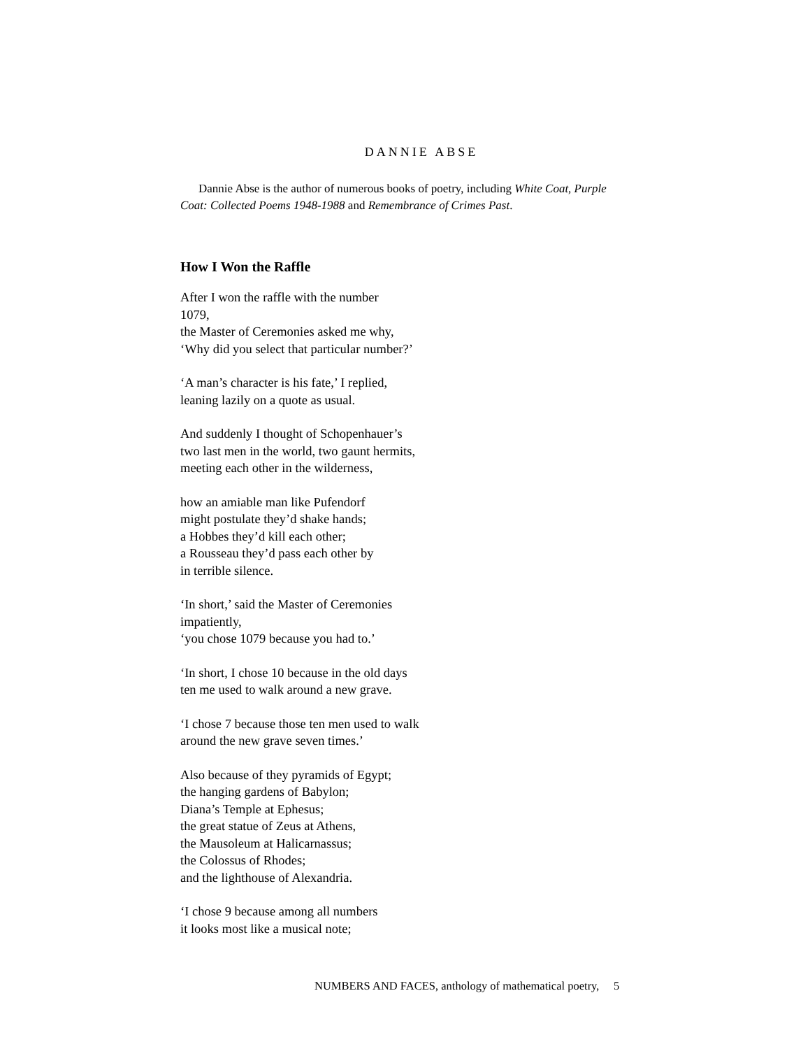DANNIE ABSE
Dannie Abse is the author of numerous books of poetry, including White Coat, Purple Coat: Collected Poems 1948-1988 and Remembrance of Crimes Past.
How I Won the Raffle
After I won the raffle with the number
1079,
the Master of Ceremonies asked me why,
‘Why did you select that particular number?’
‘A man’s character is his fate,’ I replied,
leaning lazily on a quote as usual.
And suddenly I thought of Schopenhauer’s
two last men in the world, two gaunt hermits,
meeting each other in the wilderness,
how an amiable man like Pufendorf
might postulate they’d shake hands;
a Hobbes they’d kill each other;
a Rousseau they’d pass each other by
in terrible silence.
‘In short,’ said the Master of Ceremonies
impatiently,
‘you chose 1079 because you had to.’
‘In short, I chose 10 because in the old days
ten me used to walk around a new grave.
‘I chose 7 because those ten men used to walk
around the new grave seven times.’
Also because of they pyramids of Egypt;
the hanging gardens of Babylon;
Diana’s Temple at Ephesus;
the great statue of Zeus at Athens,
the Mausoleum at Halicarnassus;
the Colossus of Rhodes;
and the lighthouse of Alexandria.
‘I chose 9 because among all numbers
it looks most like a musical note;
NUMBERS AND FACES, anthology of mathematical poetry, 5